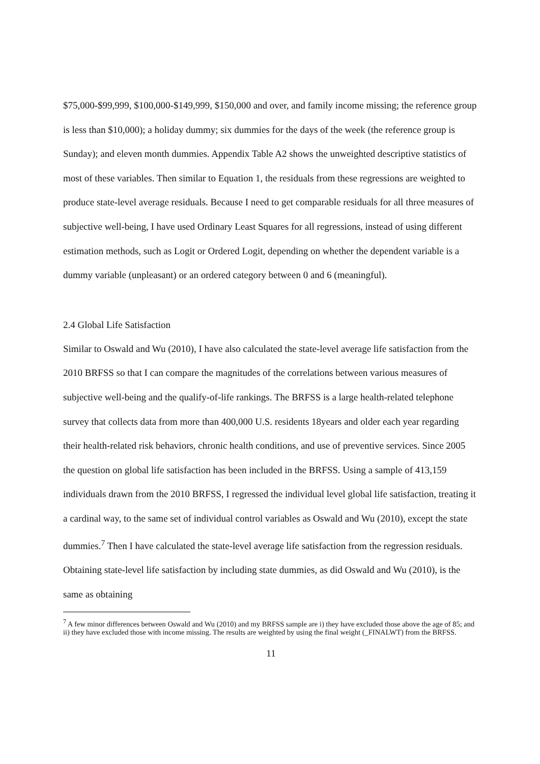$75,000-$99,999, $100,000-$149,999, $150,000 and over, and family income missing; the reference group is less than $10,000); a holiday dummy; six dummies for the days of the week (the reference group is Sunday); and eleven month dummies. Appendix Table A2 shows the unweighted descriptive statistics of most of these variables. Then similar to Equation 1, the residuals from these regressions are weighted to produce state-level average residuals. Because I need to get comparable residuals for all three measures of subjective well-being, I have used Ordinary Least Squares for all regressions, instead of using different estimation methods, such as Logit or Ordered Logit, depending on whether the dependent variable is a dummy variable (unpleasant) or an ordered category between 0 and 6 (meaningful).
2.4 Global Life Satisfaction
Similar to Oswald and Wu (2010), I have also calculated the state-level average life satisfaction from the 2010 BRFSS so that I can compare the magnitudes of the correlations between various measures of subjective well-being and the qualify-of-life rankings. The BRFSS is a large health-related telephone survey that collects data from more than 400,000 U.S. residents 18years and older each year regarding their health-related risk behaviors, chronic health conditions, and use of preventive services. Since 2005 the question on global life satisfaction has been included in the BRFSS. Using a sample of 413,159 individuals drawn from the 2010 BRFSS, I regressed the individual level global life satisfaction, treating it a cardinal way, to the same set of individual control variables as Oswald and Wu (2010), except the state dummies.<sup>7</sup> Then I have calculated the state-level average life satisfaction from the regression residuals. Obtaining state-level life satisfaction by including state dummies, as did Oswald and Wu (2010), is the same as obtaining
<sup>7</sup> A few minor differences between Oswald and Wu (2010) and my BRFSS sample are i) they have excluded those above the age of 85; and ii) they have excluded those with income missing. The results are weighted by using the final weight (_FINALWT) from the BRFSS.
11